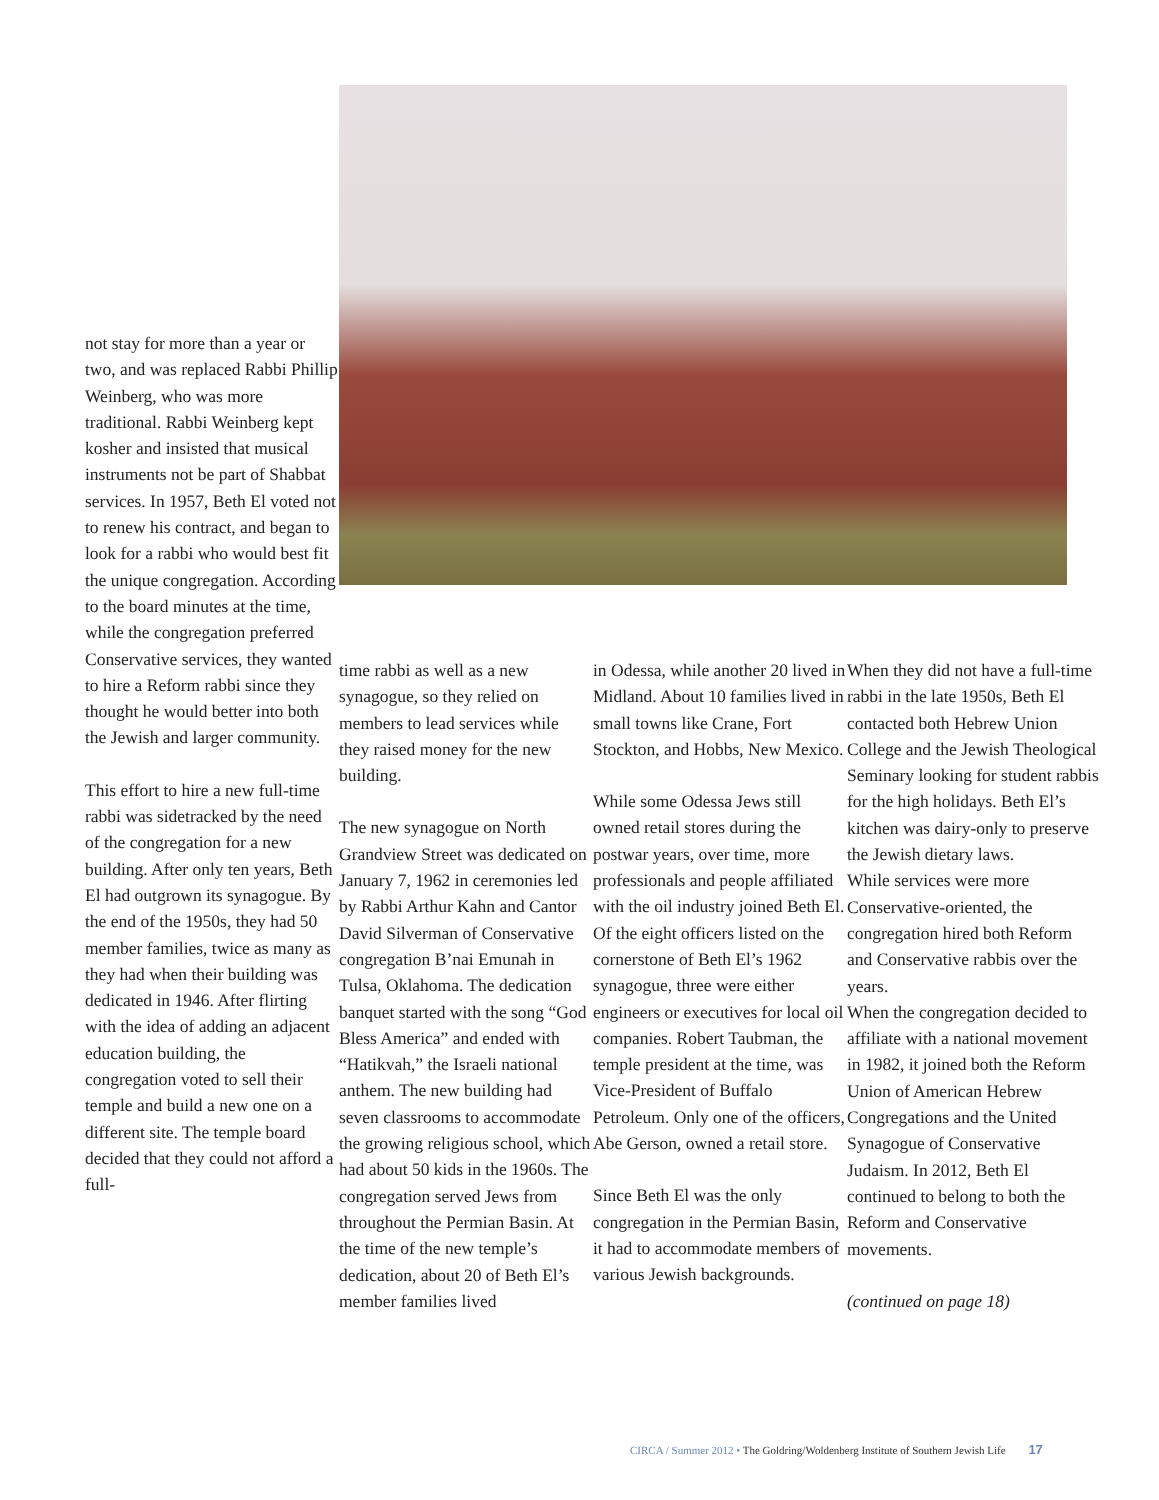not stay for more than a year or two, and was replaced Rabbi Phillip Weinberg, who was more traditional. Rabbi Weinberg kept kosher and insisted that musical instruments not be part of Shabbat services. In 1957, Beth El voted not to renew his contract, and began to look for a rabbi who would best fit the unique congregation. According to the board minutes at the time, while the congregation preferred Conservative services, they wanted to hire a Reform rabbi since they thought he would better into both the Jewish and larger community.
This effort to hire a new full-time rabbi was sidetracked by the need of the congregation for a new building. After only ten years, Beth El had outgrown its synagogue. By the end of the 1950s, they had 50 member families, twice as many as they had when their building was dedicated in 1946. After flirting with the idea of adding an adjacent education building, the congregation voted to sell their temple and build a new one on a different site. The temple board decided that they could not afford a full-
time rabbi as well as a new synagogue, so they relied on members to lead services while they raised money for the new building.
The new synagogue on North Grandview Street was dedicated on January 7, 1962 in ceremonies led by Rabbi Arthur Kahn and Cantor David Silverman of Conservative congregation B’nai Emunah in Tulsa, Oklahoma. The dedication banquet started with the song “God Bless America” and ended with “Hatikvah,” the Israeli national anthem. The new building had seven classrooms to accommodate the growing religious school, which had about 50 kids in the 1960s. The congregation served Jews from throughout the Permian Basin. At the time of the new temple’s dedication, about 20 of Beth El’s member families lived
in Odessa, while another 20 lived in Midland. About 10 families lived in small towns like Crane, Fort Stockton, and Hobbs, New Mexico.
While some Odessa Jews still owned retail stores during the postwar years, over time, more professionals and people affiliated with the oil industry joined Beth El. Of the eight officers listed on the cornerstone of Beth El’s 1962 synagogue, three were either engineers or executives for local oil companies. Robert Taubman, the temple president at the time, was Vice-President of Buffalo Petroleum. Only one of the officers, Abe Gerson, owned a retail store.
Since Beth El was the only congregation in the Permian Basin, it had to accommodate members of various Jewish backgrounds.
When they did not have a full-time rabbi in the late 1950s, Beth El contacted both Hebrew Union College and the Jewish Theological Seminary looking for student rabbis for the high holidays. Beth El’s kitchen was dairy-only to preserve the Jewish dietary laws.
While services were more Conservative-oriented, the congregation hired both Reform and Conservative rabbis over the years.
When the congregation decided to affiliate with a national movement in 1982, it joined both the Reform Union of American Hebrew Congregations and the United Synagogue of Conservative Judaism. In 2012, Beth El continued to belong to both the Reform and Conservative movements.
(continued on page 18)
CIRCA / Summer 2012 • The Goldring/Woldenberg Institute of Southern Jewish Life 17